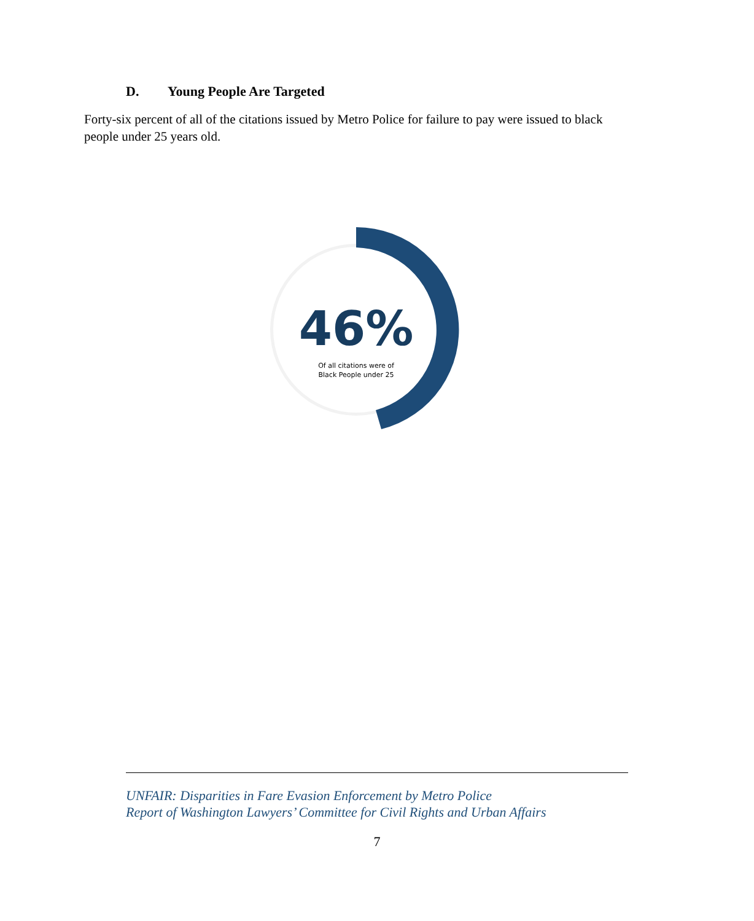D. Young People Are Targeted
Forty-six percent of all of the citations issued by Metro Police for failure to pay were issued to black people under 25 years old.
46%
Of all citations were of
Black People under 25
UNFAIR: Disparities in Fare Evasion Enforcement by Metro Police
Report of Washington Lawyers’ Committee for Civil Rights and Urban Affairs
7